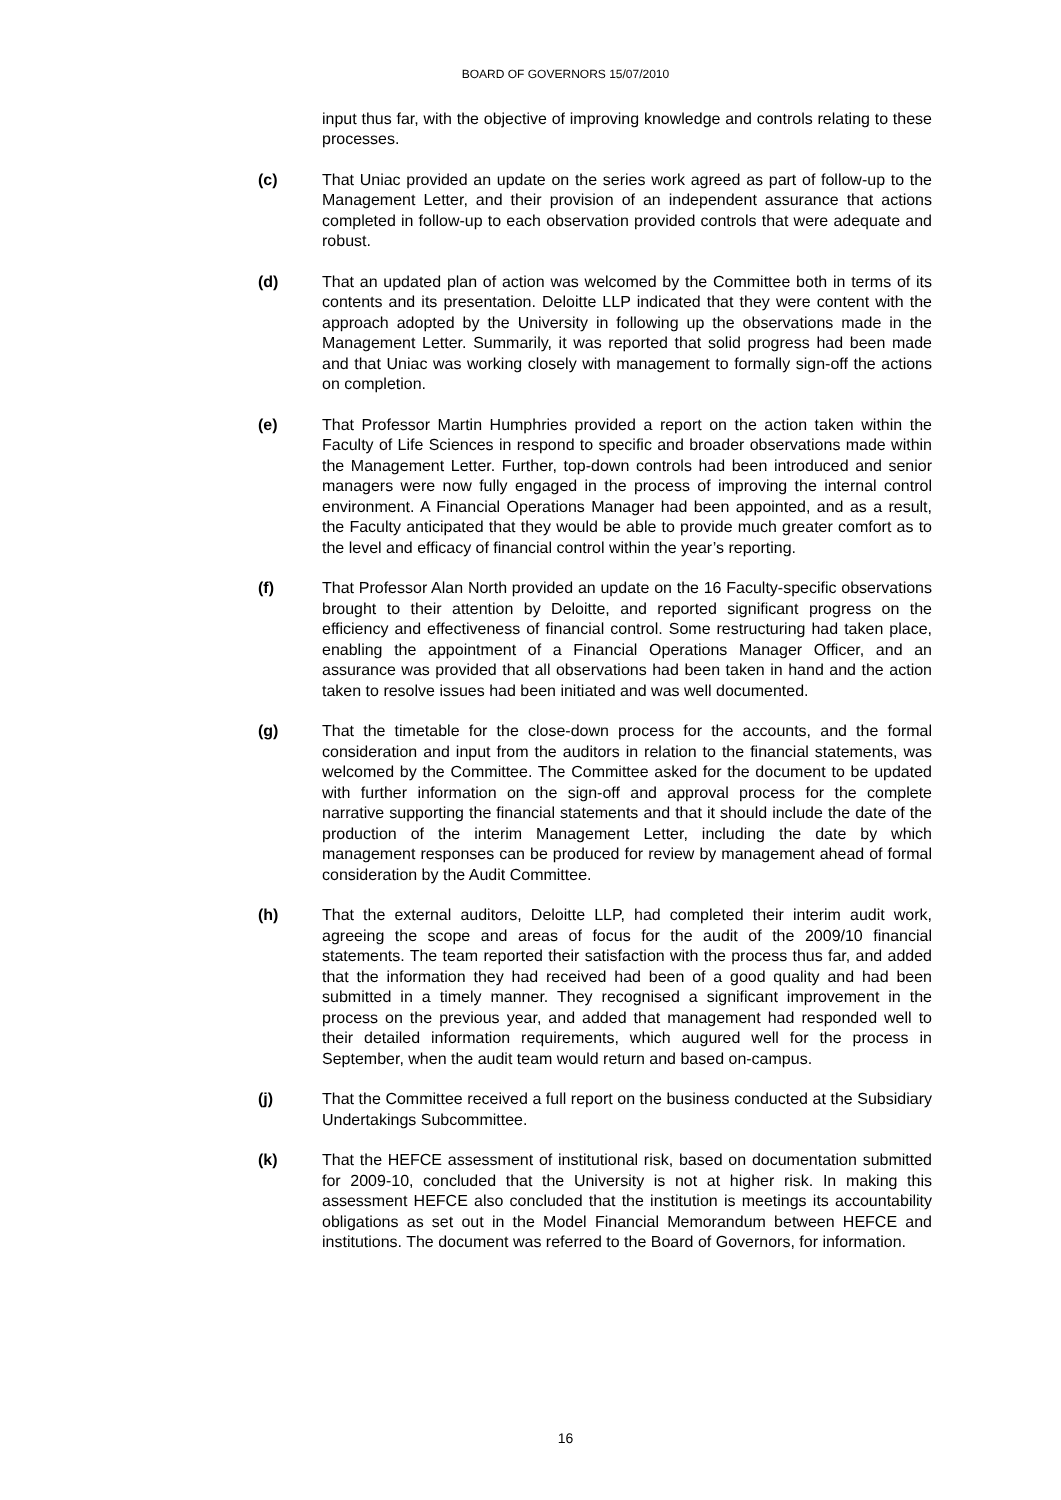BOARD OF GOVERNORS 15/07/2010
input thus far, with the objective of improving knowledge and controls relating to these processes.
(c) That Uniac provided an update on the series work agreed as part of follow-up to the Management Letter, and their provision of an independent assurance that actions completed in follow-up to each observation provided controls that were adequate and robust.
(d) That an updated plan of action was welcomed by the Committee both in terms of its contents and its presentation. Deloitte LLP indicated that they were content with the approach adopted by the University in following up the observations made in the Management Letter. Summarily, it was reported that solid progress had been made and that Uniac was working closely with management to formally sign-off the actions on completion.
(e) That Professor Martin Humphries provided a report on the action taken within the Faculty of Life Sciences in respond to specific and broader observations made within the Management Letter. Further, top-down controls had been introduced and senior managers were now fully engaged in the process of improving the internal control environment. A Financial Operations Manager had been appointed, and as a result, the Faculty anticipated that they would be able to provide much greater comfort as to the level and efficacy of financial control within the year’s reporting.
(f) That Professor Alan North provided an update on the 16 Faculty-specific observations brought to their attention by Deloitte, and reported significant progress on the efficiency and effectiveness of financial control. Some restructuring had taken place, enabling the appointment of a Financial Operations Manager Officer, and an assurance was provided that all observations had been taken in hand and the action taken to resolve issues had been initiated and was well documented.
(g) That the timetable for the close-down process for the accounts, and the formal consideration and input from the auditors in relation to the financial statements, was welcomed by the Committee. The Committee asked for the document to be updated with further information on the sign-off and approval process for the complete narrative supporting the financial statements and that it should include the date of the production of the interim Management Letter, including the date by which management responses can be produced for review by management ahead of formal consideration by the Audit Committee.
(h) That the external auditors, Deloitte LLP, had completed their interim audit work, agreeing the scope and areas of focus for the audit of the 2009/10 financial statements. The team reported their satisfaction with the process thus far, and added that the information they had received had been of a good quality and had been submitted in a timely manner. They recognised a significant improvement in the process on the previous year, and added that management had responded well to their detailed information requirements, which augured well for the process in September, when the audit team would return and based on-campus.
(j) That the Committee received a full report on the business conducted at the Subsidiary Undertakings Subcommittee.
(k) That the HEFCE assessment of institutional risk, based on documentation submitted for 2009-10, concluded that the University is not at higher risk. In making this assessment HEFCE also concluded that the institution is meetings its accountability obligations as set out in the Model Financial Memorandum between HEFCE and institutions. The document was referred to the Board of Governors, for information.
16